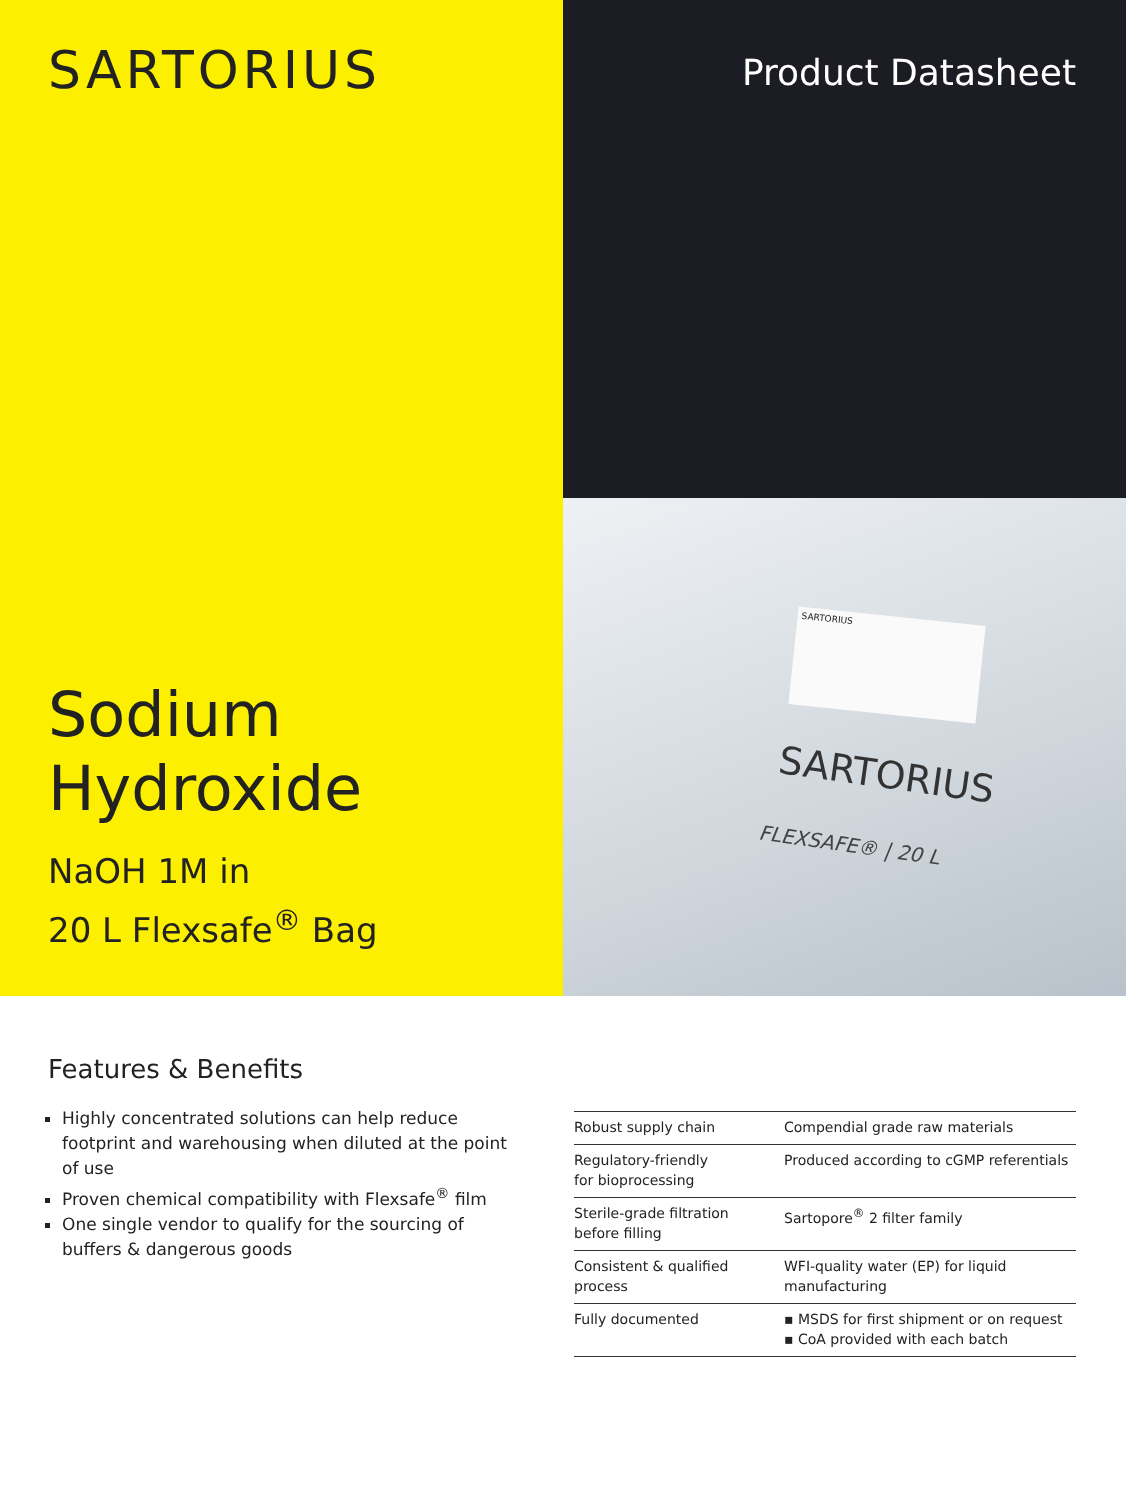SARTORIUS
Sodium
Hydroxide
NaOH 1M in
20 L Flexsafe<sup>®</sup> Bag
Product Datasheet
SARTORIUS
SARTORIUS
FLEXSAFE® | 20 L
Features & Benefits
Highly concentrated solutions can help reduce footprint and warehousing when diluted at the point of use
Proven chemical compatibility with Flexsafe<sup>®</sup> film
One single vendor to qualify for the sourcing of buffers & dangerous goods
| Robust supply chain | Compendial grade raw materials |
| Regulatory-friendly for bioprocessing | Produced according to cGMP referentials |
| Sterile-grade filtration before filling | Sartopore<sup>®</sup> 2 filter family |
| Consistent & qualified process | WFI-quality water (EP) for liquid manufacturing |
| Fully documented | ▪ MSDS for first shipment or on request ▪ CoA provided with each batch |